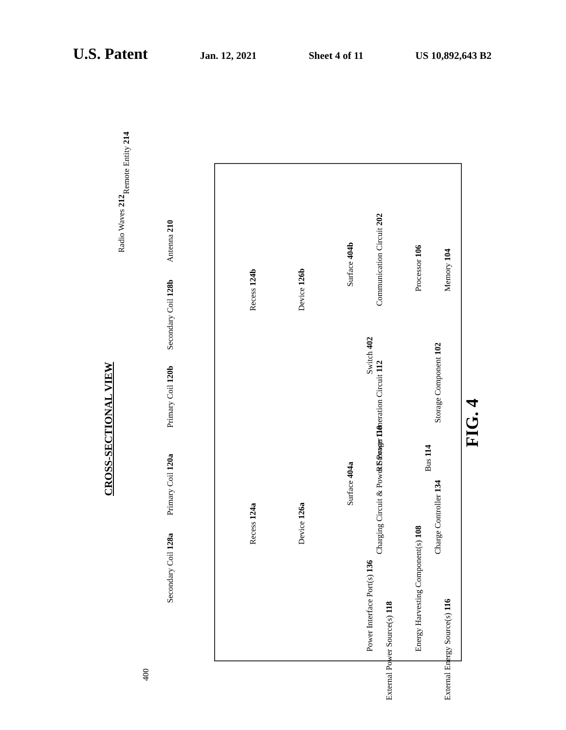U.S. Patent
Jan. 12, 2021 Sheet 4 of 11 US 10,892,643 B2
CROSS-SECTIONAL VIEW
400
Remote Entity 214
Radio Waves 212
Antenna 210
Secondary Coil 128a Primary Coil 120a Primary Coil 120b Secondary Coil 128b
Recess 124a
Device 126a
Recess 124b
Device 126b
Surface 404a Surface 404b
Switch 402
Communication Circuit 202
Processor 106
Memory 104
RF Power Generation Circuit 112
Bus 114
Storage Component 102
Charging Circuit & Power Storage 110
Charge Controller 134
Power Interface Port(s) 136
Energy Harvesting Component(s) 108
External Power Source(s) 118
External Energy Source(s) 116
FIG. 4